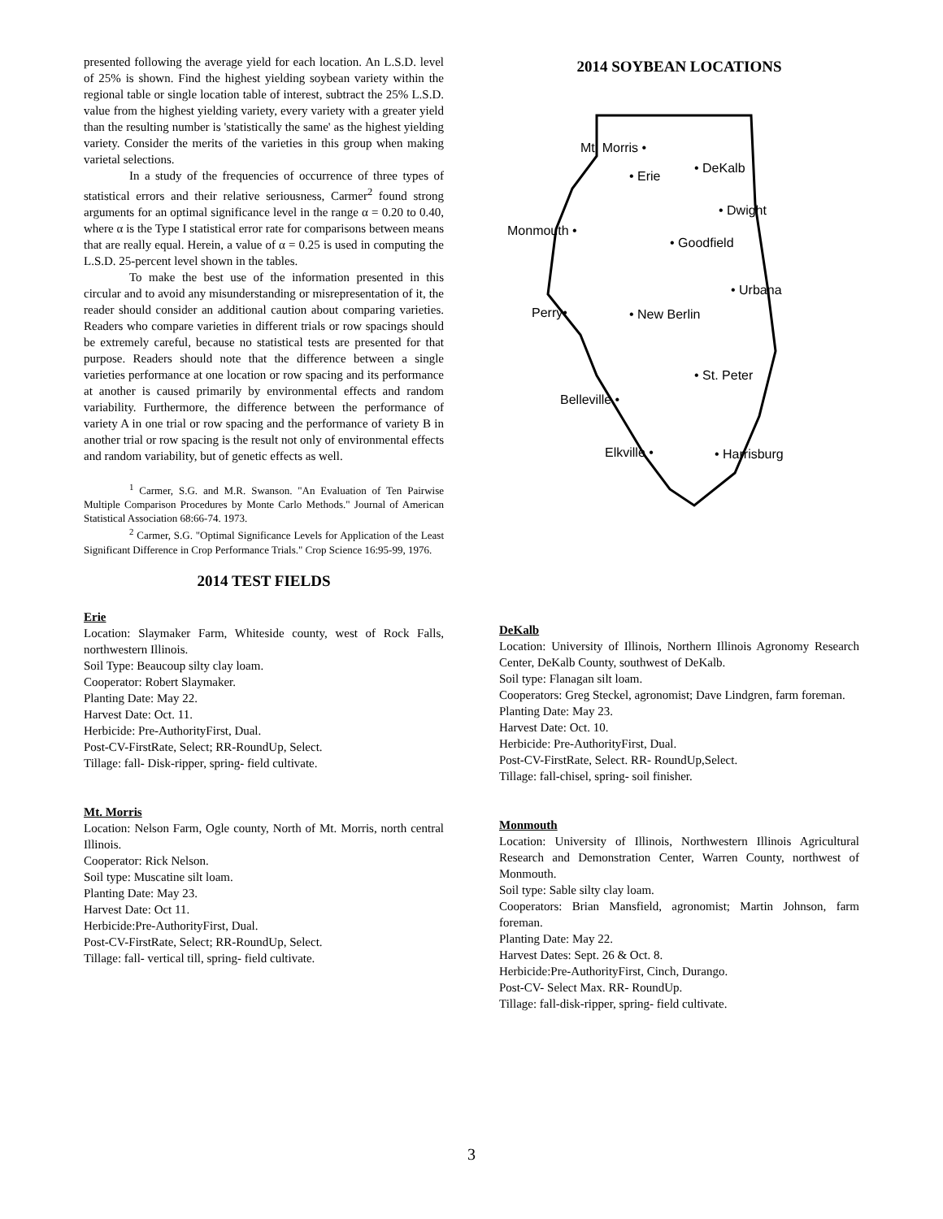presented following the average yield for each location. An L.S.D. level of 25% is shown. Find the highest yielding soybean variety within the regional table or single location table of interest, subtract the 25% L.S.D. value from the highest yielding variety, every variety with a greater yield than the resulting number is 'statistically the same' as the highest yielding variety. Consider the merits of the varieties in this group when making varietal selections.
In a study of the frequencies of occurrence of three types of statistical errors and their relative seriousness, Carmer<sup>2</sup> found strong arguments for an optimal significance level in the range α = 0.20 to 0.40, where α is the Type I statistical error rate for comparisons between means that are really equal. Herein, a value of α = 0.25 is used in computing the L.S.D. 25-percent level shown in the tables.
To make the best use of the information presented in this circular and to avoid any misunderstanding or misrepresentation of it, the reader should consider an additional caution about comparing varieties. Readers who compare varieties in different trials or row spacings should be extremely careful, because no statistical tests are presented for that purpose. Readers should note that the difference between a single varieties performance at one location or row spacing and its performance at another is caused primarily by environmental effects and random variability. Furthermore, the difference between the performance of variety A in one trial or row spacing and the performance of variety B in another trial or row spacing is the result not only of environmental effects and random variability, but of genetic effects as well.
<sup>1</sup> Carmer, S.G. and M.R. Swanson. "An Evaluation of Ten Pairwise Multiple Comparison Procedures by Monte Carlo Methods." Journal of American Statistical Association 68:66-74. 1973.
<sup>2</sup> Carmer, S.G. "Optimal Significance Levels for Application of the Least Significant Difference in Crop Performance Trials." Crop Science 16:95-99, 1976.
2014 TEST FIELDS
Erie
Location: Slaymaker Farm, Whiteside county, west of Rock Falls, northwestern Illinois.
Soil Type: Beaucoup silty clay loam.
Cooperator: Robert Slaymaker.
Planting Date: May 22.
Harvest Date: Oct. 11.
Herbicide: Pre-AuthorityFirst, Dual.
Post-CV-FirstRate, Select; RR-RoundUp, Select.
Tillage: fall- Disk-ripper, spring- field cultivate.
Mt. Morris
Location: Nelson Farm, Ogle county, North of Mt. Morris, north central Illinois.
Cooperator: Rick Nelson.
Soil type: Muscatine silt loam.
Planting Date: May 23.
Harvest Date: Oct 11.
Herbicide:Pre-AuthorityFirst, Dual.
Post-CV-FirstRate, Select; RR-RoundUp, Select.
Tillage: fall- vertical till, spring- field cultivate.
2014 SOYBEAN LOCATIONS
Mt. Morris •
• Erie
• DeKalb
• Dwight
Monmouth •
• Goodfield
• Urbana
Perry•
• New Berlin
• St. Peter
Belleville •
Elkville •
• Harrisburg
DeKalb
Location: University of Illinois, Northern Illinois Agronomy Research Center, DeKalb County, southwest of DeKalb.
Soil type: Flanagan silt loam.
Cooperators: Greg Steckel, agronomist; Dave Lindgren, farm foreman.
Planting Date: May 23.
Harvest Date: Oct. 10.
Herbicide: Pre-AuthorityFirst, Dual.
Post-CV-FirstRate, Select. RR- RoundUp,Select.
Tillage: fall-chisel, spring- soil finisher.
Monmouth
Location: University of Illinois, Northwestern Illinois Agricultural Research and Demonstration Center, Warren County, northwest of Monmouth.
Soil type: Sable silty clay loam.
Cooperators: Brian Mansfield, agronomist; Martin Johnson, farm foreman.
Planting Date: May 22.
Harvest Dates: Sept. 26 & Oct. 8.
Herbicide:Pre-AuthorityFirst, Cinch, Durango.
Post-CV- Select Max. RR- RoundUp.
Tillage: fall-disk-ripper, spring- field cultivate.
3